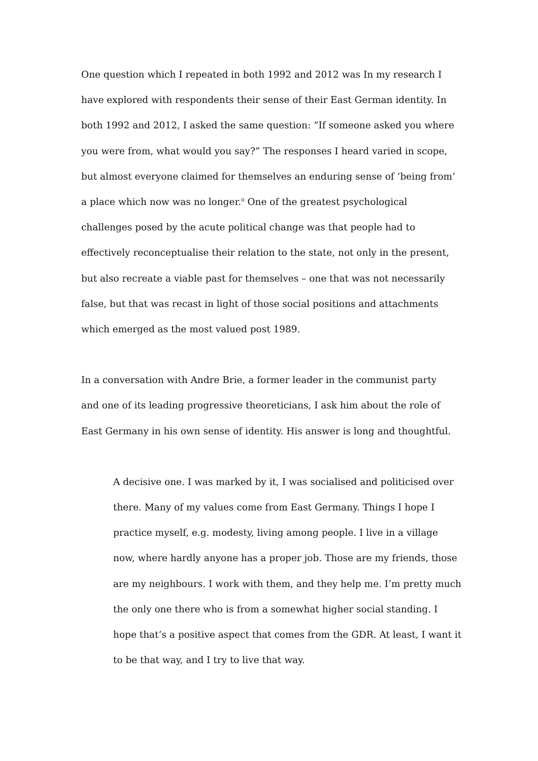One question which I repeated in both 1992 and 2012 was In my research I have explored with respondents their sense of their East German identity. In both 1992 and 2012, I asked the same question: “If someone asked you where you were from, what would you say?” The responses I heard varied in scope, but almost everyone claimed for themselves an enduring sense of ‘being from’ a place which now was no longer.<sup>ii</sup> One of the greatest psychological challenges posed by the acute political change was that people had to effectively reconceptualise their relation to the state, not only in the present, but also recreate a viable past for themselves – one that was not necessarily false, but that was recast in light of those social positions and attachments which emerged as the most valued post 1989.
In a conversation with Andre Brie, a former leader in the communist party and one of its leading progressive theoreticians, I ask him about the role of East Germany in his own sense of identity. His answer is long and thoughtful.
A decisive one. I was marked by it, I was socialised and politicised over there. Many of my values come from East Germany. Things I hope I practice myself, e.g. modesty, living among people. I live in a village now, where hardly anyone has a proper job. Those are my friends, those are my neighbours. I work with them, and they help me. I’m pretty much the only one there who is from a somewhat higher social standing. I hope that’s a positive aspect that comes from the GDR. At least, I want it to be that way, and I try to live that way.